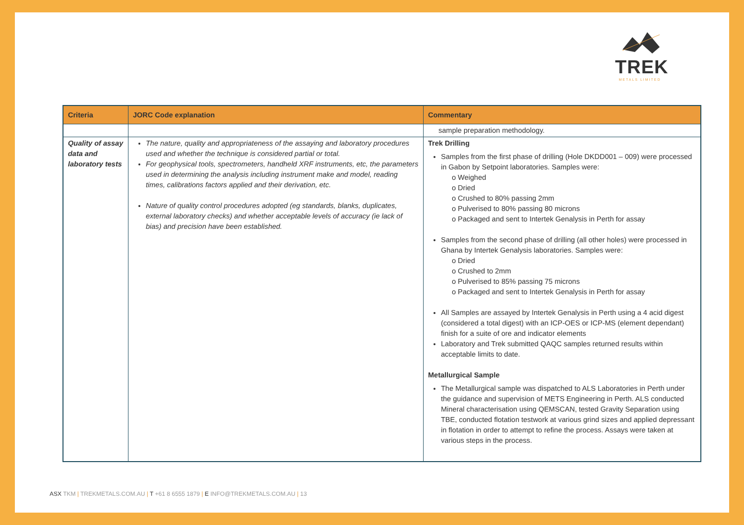TREK
METALS LIMITED
| Criteria | JORC Code explanation | Commentary |
| --- | --- | --- |
| | | sample preparation methodology. |
| Quality of assay data and laboratory tests | The nature, quality and appropriateness of the assaying and laboratory procedures used and whether the technique is considered partial or total. For geophysical tools, spectrometers, handheld XRF instruments, etc, the parameters used in determining the analysis including instrument make and model, reading times, calibrations factors applied and their derivation, etc. Nature of quality control procedures adopted (eg standards, blanks, duplicates, external laboratory checks) and whether acceptable levels of accuracy (ie lack of bias) and precision have been established. | Trek Drilling Samples from the first phase of drilling (Hole DKDD001 – 009) were processed in Gabon by Setpoint laboratories. Samples were: o Weighed o Dried o Crushed to 80% passing 2mm o Pulverised to 80% passing 80 microns o Packaged and sent to Intertek Genalysis in Perth for assay Samples from the second phase of drilling (all other holes) were processed in Ghana by Intertek Genalysis laboratories. Samples were: o Dried o Crushed to 2mm o Pulverised to 85% passing 75 microns o Packaged and sent to Intertek Genalysis in Perth for assay All Samples are assayed by Intertek Genalysis in Perth using a 4 acid digest (considered a total digest) with an ICP-OES or ICP-MS (element dependant) finish for a suite of ore and indicator elements Laboratory and Trek submitted QAQC samples returned results within acceptable limits to date. Metallurgical Sample The Metallurgical sample was dispatched to ALS Laboratories in Perth under the guidance and supervision of METS Engineering in Perth. ALS conducted Mineral characterisation using QEMSCAN, tested Gravity Separation using TBE, conducted flotation testwork at various grind sizes and applied depressant in flotation in order to attempt to refine the process. Assays were taken at various steps in the process. |
ASX TKM | TREKMETALS.COM.AU | T +61 8 6555 1879 | E INFO@TREKMETALS.COM.AU | 13